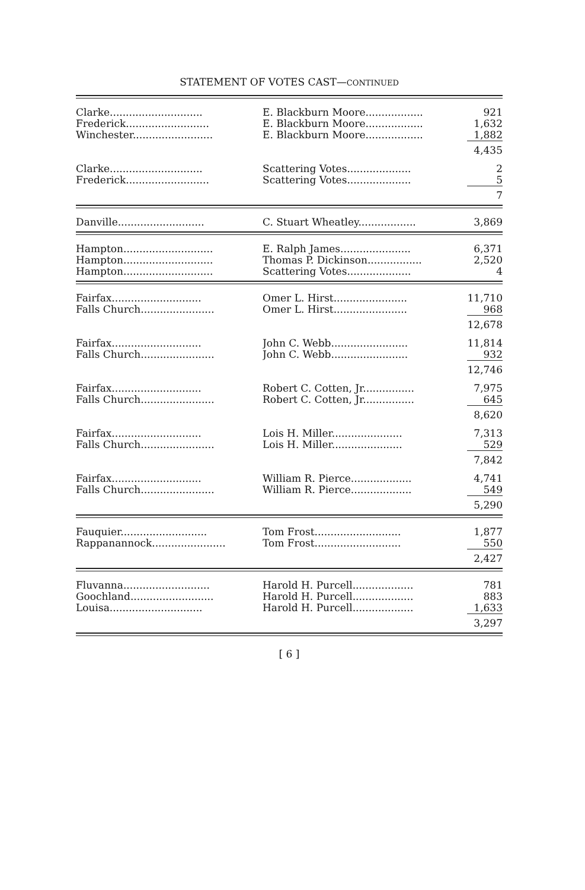STATEMENT OF VOTES CAST—CONTINUED
| Clarke............................. | E. Blackburn Moore.................. | 921 |
| Frederick.......................... | E. Blackburn Moore.................. | 1,632 |
| Winchester......................... | E. Blackburn Moore.................. | 1,882 |
| | | 4,435 |
| Clarke............................. | Scattering Votes.................... | 2 |
| Frederick.......................... | Scattering Votes.................... | 5 |
| | | 7 |
| Danville........................... | C. Stuart Wheatley.................. | 3,869 |
| Hampton............................ | E. Ralph James...................... | 6,371 |
| Hampton............................ | Thomas P. Dickinson................. | 2,520 |
| Hampton............................ | Scattering Votes.................... | 4 |
| Fairfax............................ | Omer L. Hirst....................... | 11,710 |
| Falls Church....................... | Omer L. Hirst....................... | 968 |
| | | 12,678 |
| Fairfax............................ | John C. Webb........................ | 11,814 |
| Falls Church....................... | John C. Webb........................ | 932 |
| | | 12,746 |
| Fairfax............................ | Robert C. Cotten, Jr................ | 7,975 |
| Falls Church....................... | Robert C. Cotten, Jr................ | 645 |
| | | 8,620 |
| Fairfax............................ | Lois H. Miller...................... | 7,313 |
| Falls Church....................... | Lois H. Miller...................... | 529 |
| | | 7,842 |
| Fairfax............................ | William R. Pierce................... | 4,741 |
| Falls Church....................... | William R. Pierce................... | 549 |
| | | 5,290 |
| Fauquier........................... | Tom Frost........................... | 1,877 |
| Rappanannock....................... | Tom Frost........................... | 550 |
| | | 2,427 |
| Fluvanna........................... | Harold H. Purcell................... | 781 |
| Goochland.......................... | Harold H. Purcell................... | 883 |
| Louisa............................. | Harold H. Purcell................... | 1,633 |
| | | 3,297 |
[ 6 ]